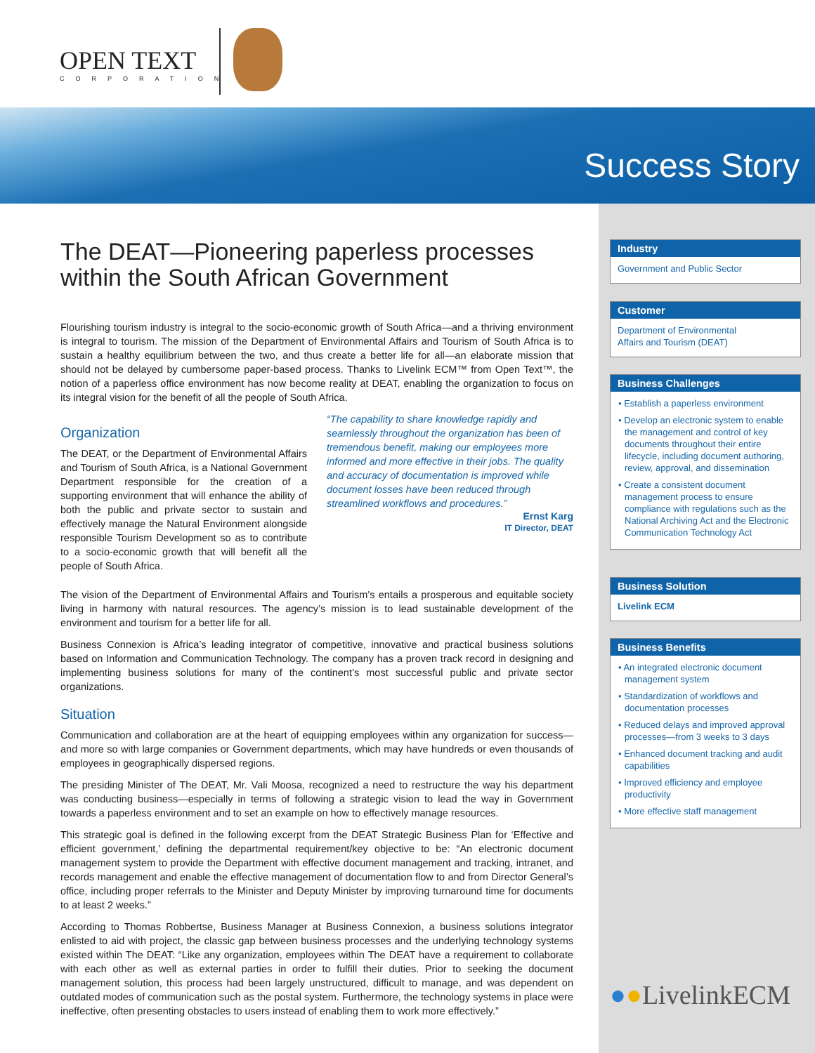OPEN TEXT
CORPORATION
Success Story
The DEAT—Pioneering paperless processes within the South African Government
Flourishing tourism industry is integral to the socio-economic growth of South Africa—and a thriving environment is integral to tourism. The mission of the Department of Environmental Affairs and Tourism of South Africa is to sustain a healthy equilibrium between the two, and thus create a better life for all—an elaborate mission that should not be delayed by cumbersome paper-based process. Thanks to Livelink ECM™ from Open Text™, the notion of a paperless office environment has now become reality at DEAT, enabling the organization to focus on its integral vision for the benefit of all the people of South Africa.
Organization
The DEAT, or the Department of Environmental Affairs and Tourism of South Africa, is a National Government Department responsible for the creation of a supporting environment that will enhance the ability of both the public and private sector to sustain and effectively manage the Natural Environment alongside responsible Tourism Development so as to contribute to a socio-economic growth that will benefit all the people of South Africa.
“The capability to share knowledge rapidly and seamlessly throughout the organization has been of tremendous benefit, making our employees more informed and more effective in their jobs. The quality and accuracy of documentation is improved while document losses have been reduced through streamlined workflows and procedures.”
Ernst Karg
IT Director, DEAT
The vision of the Department of Environmental Affairs and Tourism's entails a prosperous and equitable society living in harmony with natural resources. The agency’s mission is to lead sustainable development of the environment and tourism for a better life for all.
Business Connexion is Africa’s leading integrator of competitive, innovative and practical business solutions based on Information and Communication Technology. The company has a proven track record in designing and implementing business solutions for many of the continent’s most successful public and private sector organizations.
Situation
Communication and collaboration are at the heart of equipping employees within any organization for success—and more so with large companies or Government departments, which may have hundreds or even thousands of employees in geographically dispersed regions.
The presiding Minister of The DEAT, Mr. Vali Moosa, recognized a need to restructure the way his department was conducting business—especially in terms of following a strategic vision to lead the way in Government towards a paperless environment and to set an example on how to effectively manage resources.
This strategic goal is defined in the following excerpt from the DEAT Strategic Business Plan for ‘Effective and efficient government,’ defining the departmental requirement/key objective to be: “An electronic document management system to provide the Department with effective document management and tracking, intranet, and records management and enable the effective management of documentation flow to and from Director General’s office, including proper referrals to the Minister and Deputy Minister by improving turnaround time for documents to at least 2 weeks.”
According to Thomas Robbertse, Business Manager at Business Connexion, a business solutions integrator enlisted to aid with project, the classic gap between business processes and the underlying technology systems existed within The DEAT: “Like any organization, employees within The DEAT have a requirement to collaborate with each other as well as external parties in order to fulfill their duties. Prior to seeking the document management solution, this process had been largely unstructured, difficult to manage, and was dependent on outdated modes of communication such as the postal system. Furthermore, the technology systems in place were ineffective, often presenting obstacles to users instead of enabling them to work more effectively.”
Industry
Government and Public Sector
Customer
Department of Environmental
Affairs and Tourism (DEAT)
Business Challenges
• Establish a paperless environment
• Develop an electronic system to enable the management and control of key documents throughout their entire lifecycle, including document authoring, review, approval, and dissemination
• Create a consistent document management process to ensure compliance with regulations such as the National Archiving Act and the Electronic Communication Technology Act
Business Solution
Livelink ECM
Business Benefits
• An integrated electronic document management system
• Standardization of workflows and documentation processes
• Reduced delays and improved approval processes—from 3 weeks to 3 days
• Enhanced document tracking and audit capabilities
• Improved efficiency and employee productivity
• More effective staff management
●●LivelinkECM